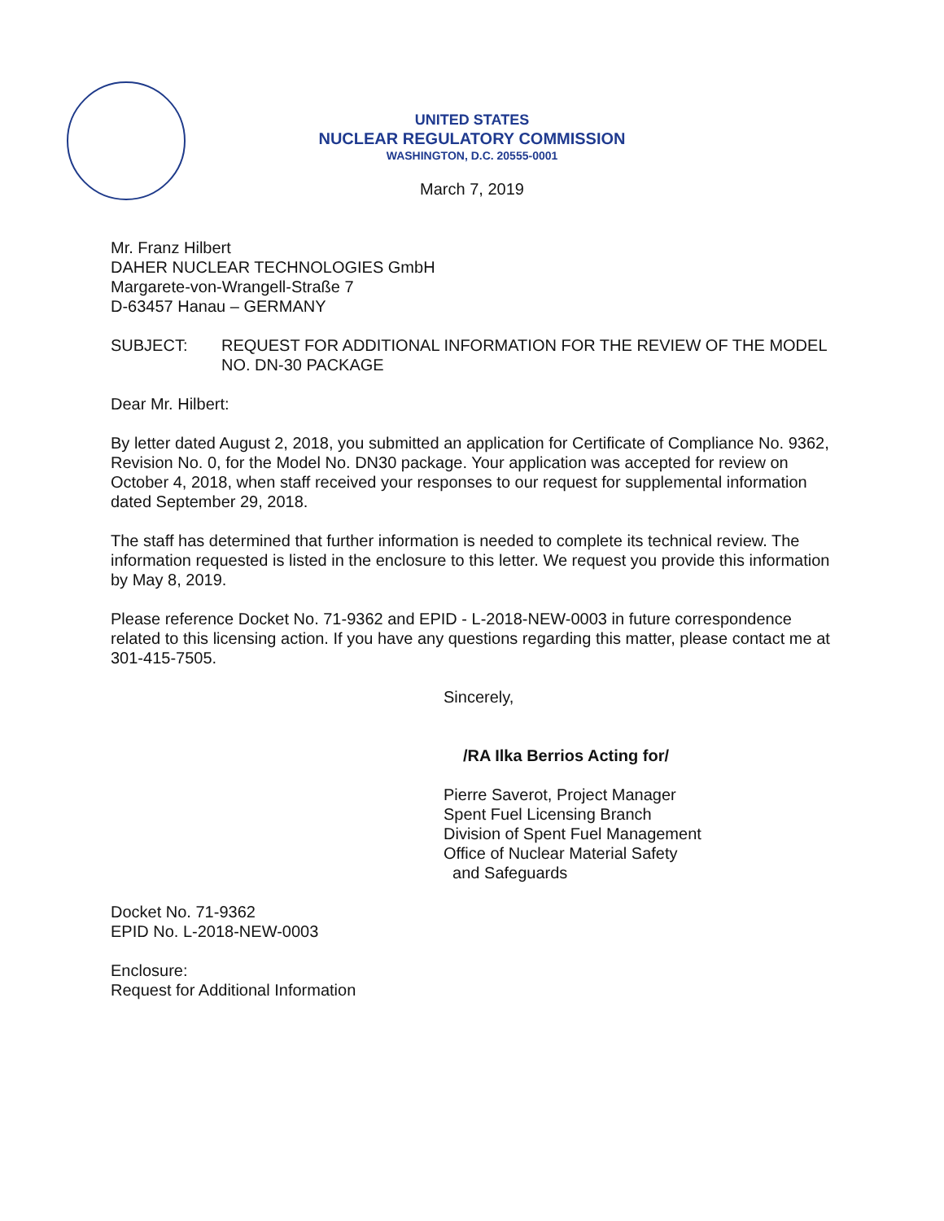UNITED STATES
NUCLEAR REGULATORY COMMISSION
WASHINGTON, D.C. 20555-0001
March 7, 2019
Mr. Franz Hilbert
DAHER NUCLEAR TECHNOLOGIES GmbH
Margarete-von-Wrangell-Straße 7
D-63457 Hanau – GERMANY
SUBJECT: REQUEST FOR ADDITIONAL INFORMATION FOR THE REVIEW OF THE MODEL NO. DN-30 PACKAGE
Dear Mr. Hilbert:
By letter dated August 2, 2018, you submitted an application for Certificate of Compliance No. 9362, Revision No. 0, for the Model No. DN30 package. Your application was accepted for review on October 4, 2018, when staff received your responses to our request for supplemental information dated September 29, 2018.
The staff has determined that further information is needed to complete its technical review. The information requested is listed in the enclosure to this letter. We request you provide this information by May 8, 2019.
Please reference Docket No. 71-9362 and EPID - L-2018-NEW-0003 in future correspondence related to this licensing action. If you have any questions regarding this matter, please contact me at 301-415-7505.
Sincerely,
/RA Ilka Berrios Acting for/
Pierre Saverot, Project Manager
Spent Fuel Licensing Branch
Division of Spent Fuel Management
Office of Nuclear Material Safety
and Safeguards
Docket No. 71-9362
EPID No. L-2018-NEW-0003
Enclosure:
Request for Additional Information